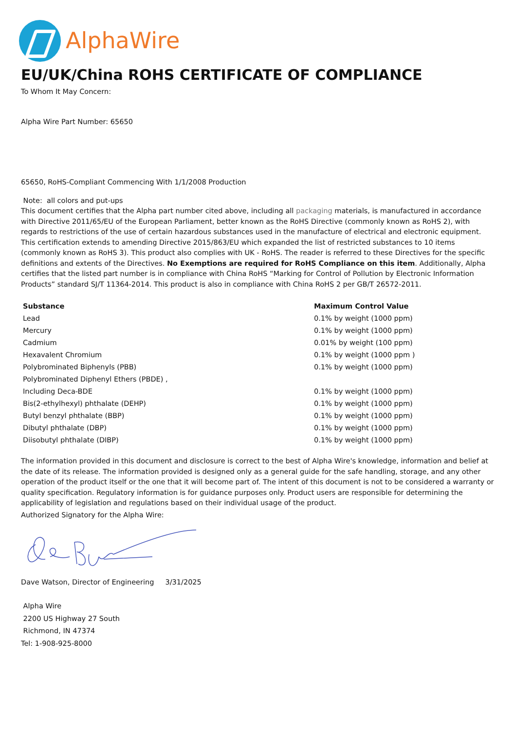AlphaWire
EU/UK/China ROHS CERTIFICATE OF COMPLIANCE
To Whom It May Concern:
Alpha Wire Part Number: 65650
65650, RoHS-Compliant Commencing With 1/1/2008 Production
Note: all colors and put-ups
This document certifies that the Alpha part number cited above, including all packaging materials, is manufactured in accordance with Directive 2011/65/EU of the European Parliament, better known as the RoHS Directive (commonly known as RoHS 2), with regards to restrictions of the use of certain hazardous substances used in the manufacture of electrical and electronic equipment. This certification extends to amending Directive 2015/863/EU which expanded the list of restricted substances to 10 items (commonly known as RoHS 3). This product also complies with UK - RoHS. The reader is referred to these Directives for the specific definitions and extents of the Directives. No Exemptions are required for RoHS Compliance on this item. Additionally, Alpha certifies that the listed part number is in compliance with China RoHS “Marking for Control of Pollution by Electronic Information Products” standard SJ/T 11364-2014. This product is also in compliance with China RoHS 2 per GB/T 26572-2011.
| Substance | Maximum Control Value |
| --- | --- |
| Lead | 0.1% by weight (1000 ppm) |
| Mercury | 0.1% by weight (1000 ppm) |
| Cadmium | 0.01% by weight (100 ppm) |
| Hexavalent Chromium | 0.1% by weight (1000 ppm ) |
| Polybrominated Biphenyls (PBB) | 0.1% by weight (1000 ppm) |
| Polybrominated Diphenyl Ethers (PBDE) , | |
| Including Deca-BDE | 0.1% by weight (1000 ppm) |
| Bis(2-ethylhexyl) phthalate (DEHP) | 0.1% by weight (1000 ppm) |
| Butyl benzyl phthalate (BBP) | 0.1% by weight (1000 ppm) |
| Dibutyl phthalate (DBP) | 0.1% by weight (1000 ppm) |
| Diisobutyl phthalate (DIBP) | 0.1% by weight (1000 ppm) |
The information provided in this document and disclosure is correct to the best of Alpha Wire's knowledge, information and belief at the date of its release. The information provided is designed only as a general guide for the safe handling, storage, and any other operation of the product itself or the one that it will become part of. The intent of this document is not to be considered a warranty or quality specification. Regulatory information is for guidance purposes only. Product users are responsible for determining the applicability of legislation and regulations based on their individual usage of the product.
Authorized Signatory for the Alpha Wire:
Dave Watson, Director of Engineering 3/31/2025
Alpha Wire
2200 US Highway 27 South
Richmond, IN 47374
Tel: 1-908-925-8000